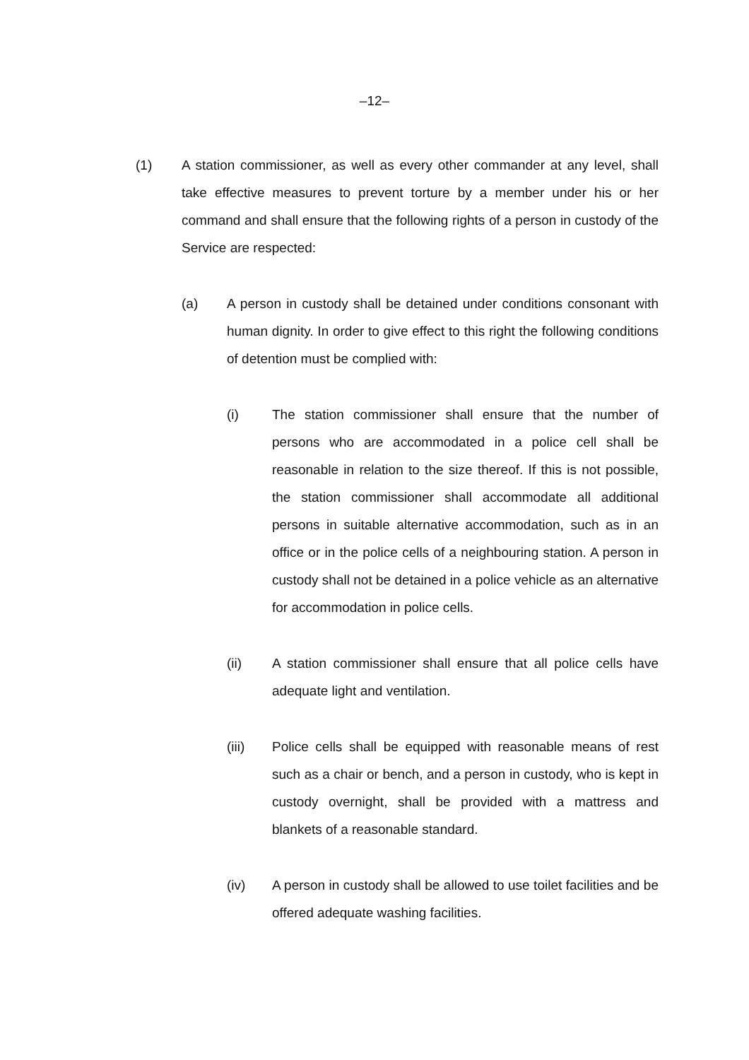–12–
(1) A station commissioner, as well as every other commander at any level, shall take effective measures to prevent torture by a member under his or her command and shall ensure that the following rights of a person in custody of the Service are respected:
(a) A person in custody shall be detained under conditions consonant with human dignity. In order to give effect to this right the following conditions of detention must be complied with:
(i) The station commissioner shall ensure that the number of persons who are accommodated in a police cell shall be reasonable in relation to the size thereof. If this is not possible, the station commissioner shall accommodate all additional persons in suitable alternative accommodation, such as in an office or in the police cells of a neighbouring station. A person in custody shall not be detained in a police vehicle as an alternative for accommodation in police cells.
(ii) A station commissioner shall ensure that all police cells have adequate light and ventilation.
(iii) Police cells shall be equipped with reasonable means of rest such as a chair or bench, and a person in custody, who is kept in custody overnight, shall be provided with a mattress and blankets of a reasonable standard.
(iv) A person in custody shall be allowed to use toilet facilities and be offered adequate washing facilities.